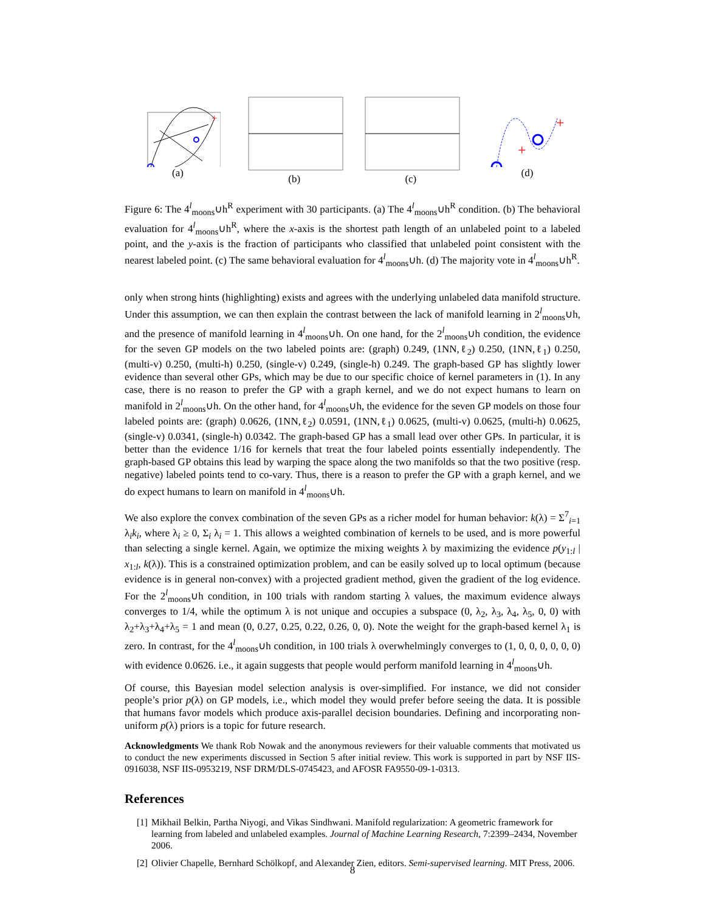+
(a)
(b) (c)
+
+
(d)
Figure 6: The 4<sup>l</sup><sub>moons</sub>∪h<sup>R</sup> experiment with 30 participants. (a) The 4<sup>l</sup><sub>moons</sub>∪h<sup>R</sup> condition. (b) The behavioral evaluation for 4<sup>l</sup><sub>moons</sub>∪h<sup>R</sup>, where the x-axis is the shortest path length of an unlabeled point to a labeled point, and the y-axis is the fraction of participants who classified that unlabeled point consistent with the nearest labeled point. (c) The same behavioral evaluation for 4<sup>l</sup><sub>moons</sub>∪h. (d) The majority vote in 4<sup>l</sup><sub>moons</sub>∪h<sup>R</sup>.
only when strong hints (highlighting) exists and agrees with the underlying unlabeled data manifold structure. Under this assumption, we can then explain the contrast between the lack of manifold learning in 2<sup>l</sup><sub>moons</sub>∪h, and the presence of manifold learning in 4<sup>l</sup><sub>moons</sub>∪h. On one hand, for the 2<sup>l</sup><sub>moons</sub>∪h condition, the evidence for the seven GP models on the two labeled points are: (graph) 0.249, (1NN,ℓ<sub>2</sub>) 0.250, (1NN,ℓ<sub>1</sub>) 0.250, (multi-v) 0.250, (multi-h) 0.250, (single-v) 0.249, (single-h) 0.249. The graph-based GP has slightly lower evidence than several other GPs, which may be due to our specific choice of kernel parameters in (1). In any case, there is no reason to prefer the GP with a graph kernel, and we do not expect humans to learn on manifold in 2<sup>l</sup><sub>moons</sub>∪h. On the other hand, for 4<sup>l</sup><sub>moons</sub>∪h, the evidence for the seven GP models on those four labeled points are: (graph) 0.0626, (1NN,ℓ<sub>2</sub>) 0.0591, (1NN,ℓ<sub>1</sub>) 0.0625, (multi-v) 0.0625, (multi-h) 0.0625, (single-v) 0.0341, (single-h) 0.0342. The graph-based GP has a small lead over other GPs. In particular, it is better than the evidence 1/16 for kernels that treat the four labeled points essentially independently. The graph-based GP obtains this lead by warping the space along the two manifolds so that the two positive (resp. negative) labeled points tend to co-vary. Thus, there is a reason to prefer the GP with a graph kernel, and we do expect humans to learn on manifold in 4<sup>l</sup><sub>moons</sub>∪h.
We also explore the convex combination of the seven GPs as a richer model for human behavior: k(λ) = Σ<sup>7</sup><sub>i=1</sub> λ<sub>i</sub>k<sub>i</sub>, where λ<sub>i</sub> ≥ 0, Σ<sub>i</sub> λ<sub>i</sub> = 1. This allows a weighted combination of kernels to be used, and is more powerful than selecting a single kernel. Again, we optimize the mixing weights λ by maximizing the evidence p(y<sub>1:l</sub> | x<sub>1:l</sub>, k(λ)). This is a constrained optimization problem, and can be easily solved up to local optimum (because evidence is in general non-convex) with a projected gradient method, given the gradient of the log evidence. For the 2<sup>l</sup><sub>moons</sub>∪h condition, in 100 trials with random starting λ values, the maximum evidence always converges to 1/4, while the optimum λ is not unique and occupies a subspace (0, λ<sub>2</sub>, λ<sub>3</sub>, λ<sub>4</sub>, λ<sub>5</sub>, 0, 0) with λ<sub>2</sub>+λ<sub>3</sub>+λ<sub>4</sub>+λ<sub>5</sub> = 1 and mean (0, 0.27, 0.25, 0.22, 0.26, 0, 0). Note the weight for the graph-based kernel λ<sub>1</sub> is zero. In contrast, for the 4<sup>l</sup><sub>moons</sub>∪h condition, in 100 trials λ overwhelmingly converges to (1, 0, 0, 0, 0, 0, 0) with evidence 0.0626. i.e., it again suggests that people would perform manifold learning in 4<sup>l</sup><sub>moons</sub>∪h.
Of course, this Bayesian model selection analysis is over-simplified. For instance, we did not consider people’s prior p(λ) on GP models, i.e., which model they would prefer before seeing the data. It is possible that humans favor models which produce axis-parallel decision boundaries. Defining and incorporating non-uniform p(λ) priors is a topic for future research.
Acknowledgments We thank Rob Nowak and the anonymous reviewers for their valuable comments that motivated us to conduct the new experiments discussed in Section 5 after initial review. This work is supported in part by NSF IIS-0916038, NSF IIS-0953219, NSF DRM/DLS-0745423, and AFOSR FA9550-09-1-0313.
References
[1] Mikhail Belkin, Partha Niyogi, and Vikas Sindhwani. Manifold regularization: A geometric framework for learning from labeled and unlabeled examples. Journal of Machine Learning Research, 7:2399–2434, November 2006.
[2] Olivier Chapelle, Bernhard Schölkopf, and Alexander Zien, editors. Semi-supervised learning. MIT Press, 2006.
8